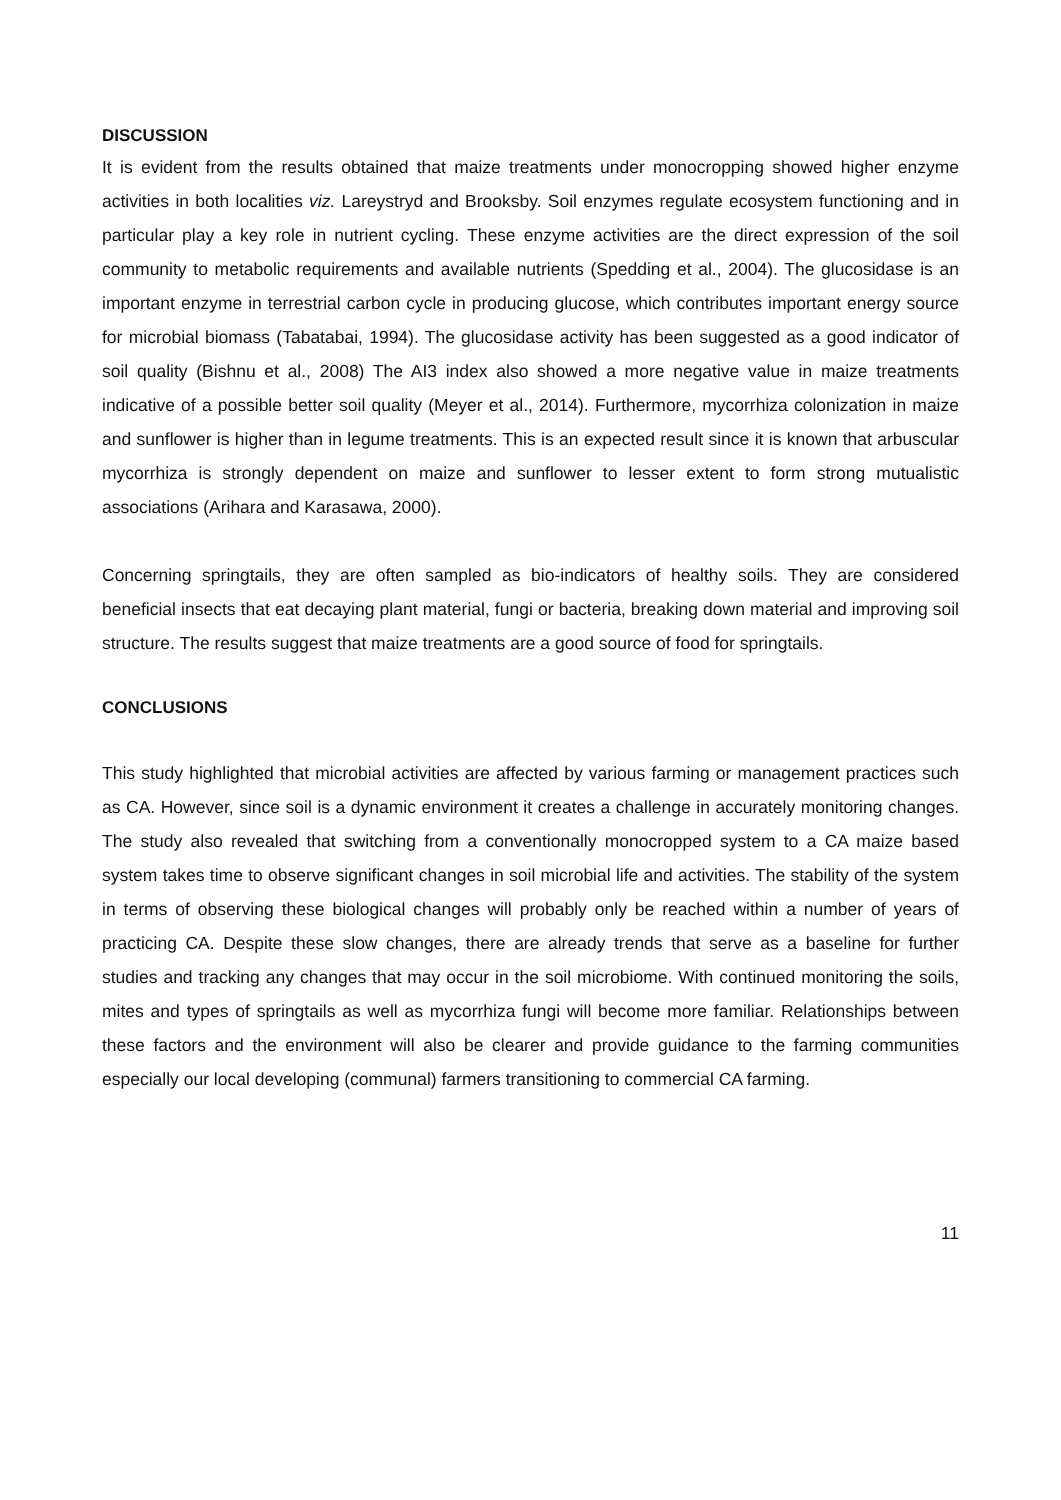DISCUSSION
It is evident from the results obtained that maize treatments under monocropping showed higher enzyme activities in both localities viz. Lareystryd and Brooksby. Soil enzymes regulate ecosystem functioning and in particular play a key role in nutrient cycling. These enzyme activities are the direct expression of the soil community to metabolic requirements and available nutrients (Spedding et al., 2004). The glucosidase is an important enzyme in terrestrial carbon cycle in producing glucose, which contributes important energy source for microbial biomass (Tabatabai, 1994). The glucosidase activity has been suggested as a good indicator of soil quality (Bishnu et al., 2008) The AI3 index also showed a more negative value in maize treatments indicative of a possible better soil quality (Meyer et al., 2014). Furthermore, mycorrhiza colonization in maize and sunflower is higher than in legume treatments. This is an expected result since it is known that arbuscular mycorrhiza is strongly dependent on maize and sunflower to lesser extent to form strong mutualistic associations (Arihara and Karasawa, 2000).
Concerning springtails, they are often sampled as bio-indicators of healthy soils. They are considered beneficial insects that eat decaying plant material, fungi or bacteria, breaking down material and improving soil structure. The results suggest that maize treatments are a good source of food for springtails.
CONCLUSIONS
This study highlighted that microbial activities are affected by various farming or management practices such as CA. However, since soil is a dynamic environment it creates a challenge in accurately monitoring changes. The study also revealed that switching from a conventionally monocropped system to a CA maize based system takes time to observe significant changes in soil microbial life and activities. The stability of the system in terms of observing these biological changes will probably only be reached within a number of years of practicing CA. Despite these slow changes, there are already trends that serve as a baseline for further studies and tracking any changes that may occur in the soil microbiome. With continued monitoring the soils, mites and types of springtails as well as mycorrhiza fungi will become more familiar. Relationships between these factors and the environment will also be clearer and provide guidance to the farming communities especially our local developing (communal) farmers transitioning to commercial CA farming.
11